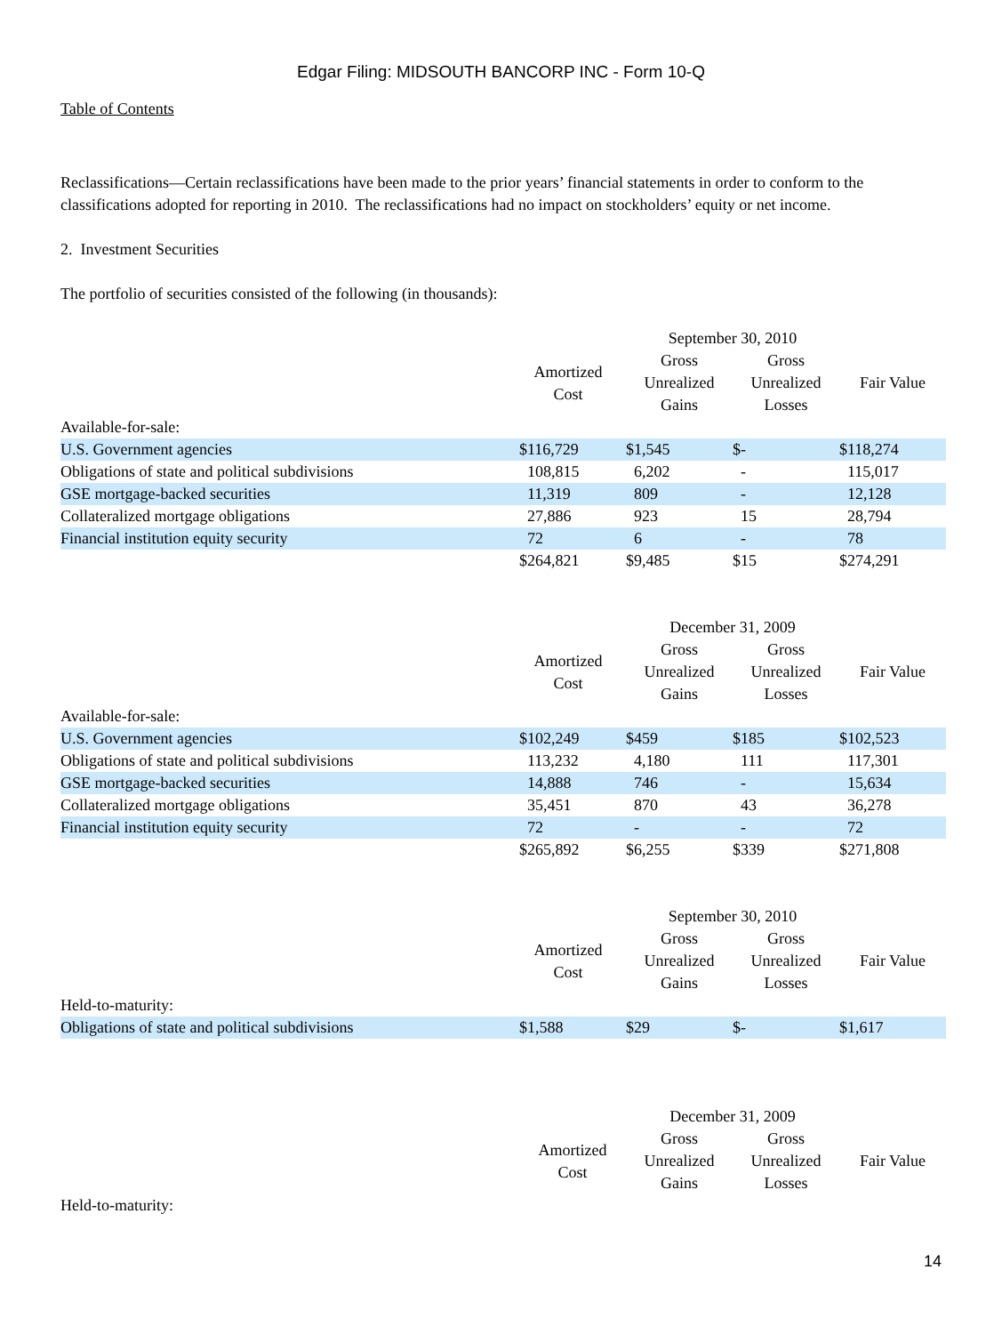Edgar Filing: MIDSOUTH BANCORP INC - Form 10-Q
Table of Contents
Reclassifications—Certain reclassifications have been made to the prior years’ financial statements in order to conform to the classifications adopted for reporting in 2010. The reclassifications had no impact on stockholders’ equity or net income.
2. Investment Securities
The portfolio of securities consisted of the following (in thousands):
| | | September 30, 2010 | | |
| --- | --- | --- | --- | --- |
| | Amortized Cost | Gross Unrealized Gains | Gross Unrealized Losses | Fair Value |
| Available-for-sale: | | | | |
| U.S. Government agencies | $116,729 | $1,545 | $- | $118,274 |
| Obligations of state and political subdivisions | 108,815 | 6,202 | - | 115,017 |
| GSE mortgage-backed securities | 11,319 | 809 | - | 12,128 |
| Collateralized mortgage obligations | 27,886 | 923 | 15 | 28,794 |
| Financial institution equity security | 72 | 6 | - | 78 |
| | $264,821 | $9,485 | $15 | $274,291 |
| | | December 31, 2009 | | |
| --- | --- | --- | --- | --- |
| | Amortized Cost | Gross Unrealized Gains | Gross Unrealized Losses | Fair Value |
| Available-for-sale: | | | | |
| U.S. Government agencies | $102,249 | $459 | $185 | $102,523 |
| Obligations of state and political subdivisions | 113,232 | 4,180 | 111 | 117,301 |
| GSE mortgage-backed securities | 14,888 | 746 | - | 15,634 |
| Collateralized mortgage obligations | 35,451 | 870 | 43 | 36,278 |
| Financial institution equity security | 72 | - | - | 72 |
| | $265,892 | $6,255 | $339 | $271,808 |
| | | September 30, 2010 | | |
| --- | --- | --- | --- | --- |
| | Amortized Cost | Gross Unrealized Gains | Gross Unrealized Losses | Fair Value |
| Held-to-maturity: | | | | |
| Obligations of state and political subdivisions | $1,588 | $29 | $- | $1,617 |
| | | December 31, 2009 | | |
| --- | --- | --- | --- | --- |
| | Amortized Cost | Gross Unrealized Gains | Gross Unrealized Losses | Fair Value |
| Held-to-maturity: | | | | |
14